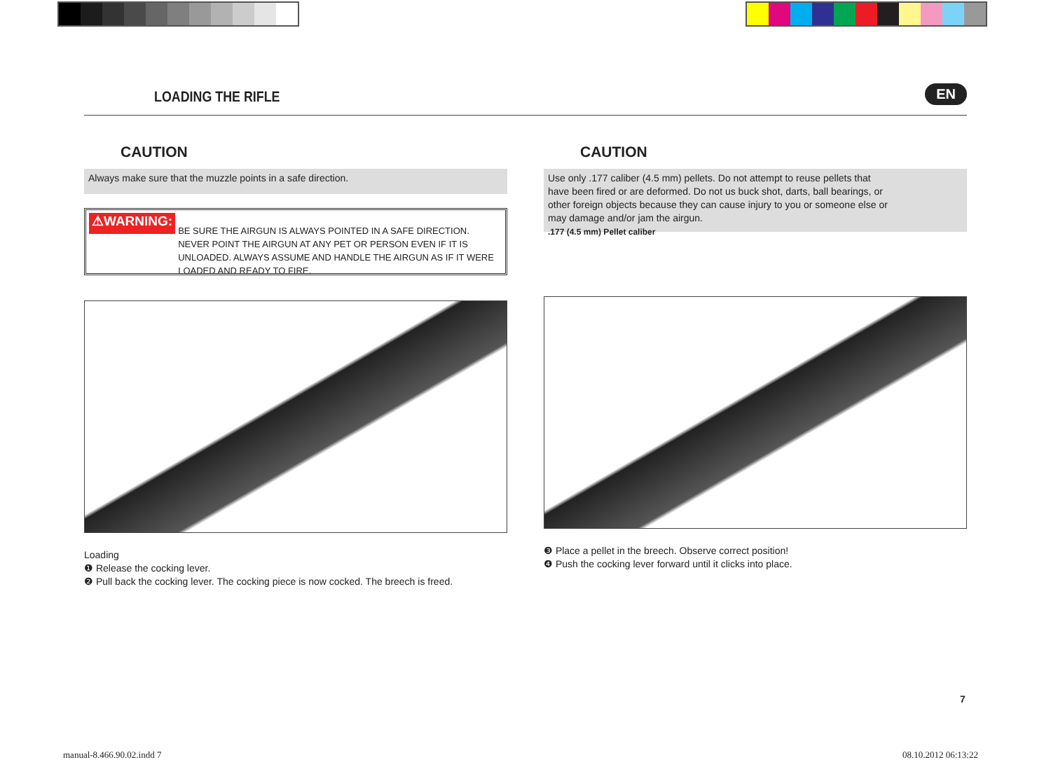LOADING THE RIFLE
EN
CAUTION
Always make sure that the muzzle points in a safe direction.
⚠WARNING: BE SURE THE AIRGUN IS ALWAYS POINTED IN A SAFE DIRECTION. NEVER POINT THE AIRGUN AT ANY PET OR PERSON EVEN IF IT IS UNLOADED. ALWAYS ASSUME AND HANDLE THE AIRGUN AS IF IT WERE LOADED AND READY TO FIRE.
Loading
❶ Release the cocking lever.
❷ Pull back the cocking lever. The cocking piece is now cocked. The breech is freed.
CAUTION
Use only .177 caliber (4.5 mm) pellets. Do not attempt to reuse pellets that have been fired or are deformed. Do not us buck shot, darts, ball bearings, or other foreign objects because they can cause injury to you or someone else or may damage and/or jam the airgun.
.177 (4.5 mm) Pellet caliber
❸ Place a pellet in the breech. Observe correct position!
❹ Push the cocking lever forward until it clicks into place.
7
manual-8.466.90.02.indd 7 08.10.2012 06:13:22